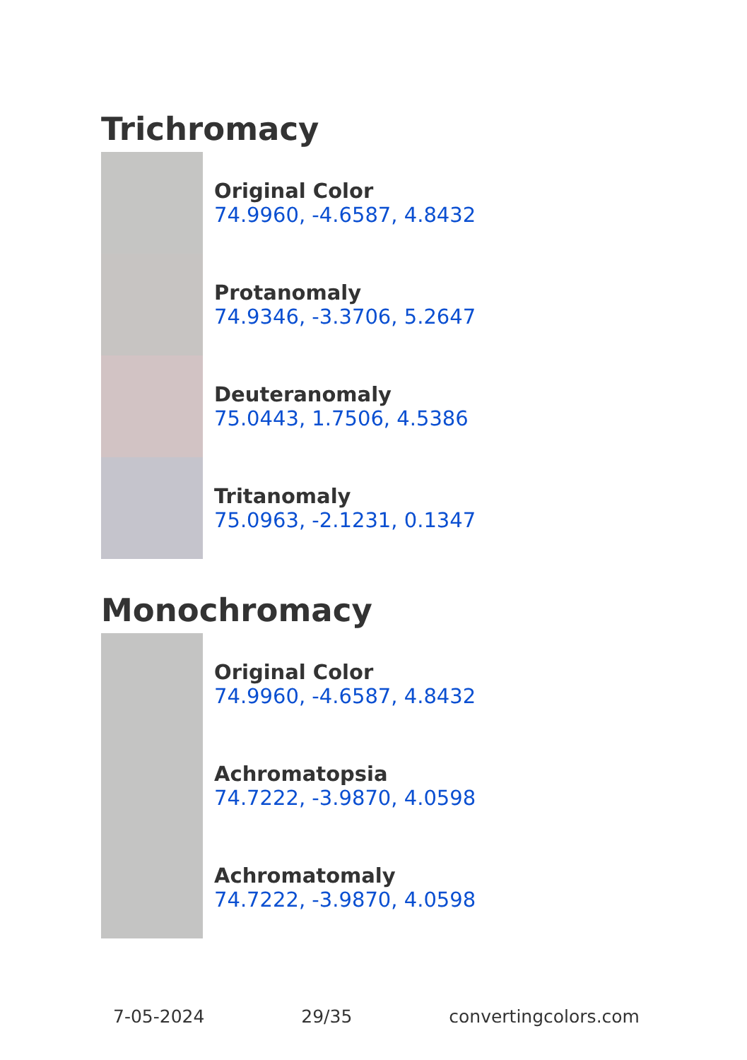Trichromacy
Original Color
74.9960, -4.6587, 4.8432
Protanomaly
74.9346, -3.3706, 5.2647
Deuteranomaly
75.0443, 1.7506, 4.5386
Tritanomaly
75.0963, -2.1231, 0.1347
Monochromacy
Original Color
74.9960, -4.6587, 4.8432
Achromatopsia
74.7222, -3.9870, 4.0598
Achromatomaly
74.7222, -3.9870, 4.0598
7-05-2024 29/35 convertingcolors.com